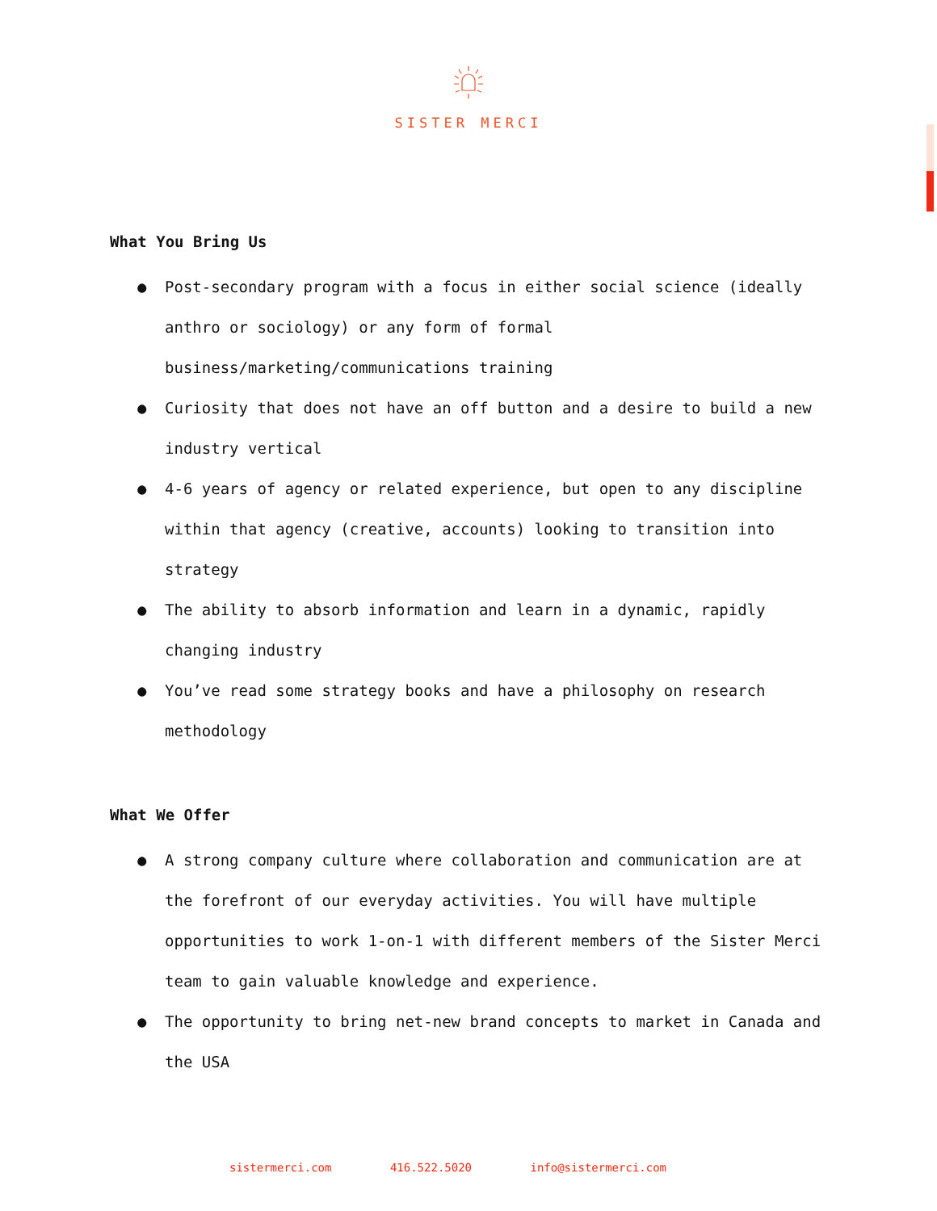SISTER MERCI
What You Bring Us
● Post-secondary program with a focus in either social science (ideally anthro or sociology) or any form of formal business/marketing/communications training
● Curiosity that does not have an off button and a desire to build a new industry vertical
● 4-6 years of agency or related experience, but open to any discipline within that agency (creative, accounts) looking to transition into strategy
● The ability to absorb information and learn in a dynamic, rapidly changing industry
● You’ve read some strategy books and have a philosophy on research methodology
What We Offer
● A strong company culture where collaboration and communication are at the forefront of our everyday activities. You will have multiple opportunities to work 1-on-1 with different members of the Sister Merci team to gain valuable knowledge and experience.
● The opportunity to bring net-new brand concepts to market in Canada and the USA
sistermerci.com 416.522.5020 info@sistermerci.com